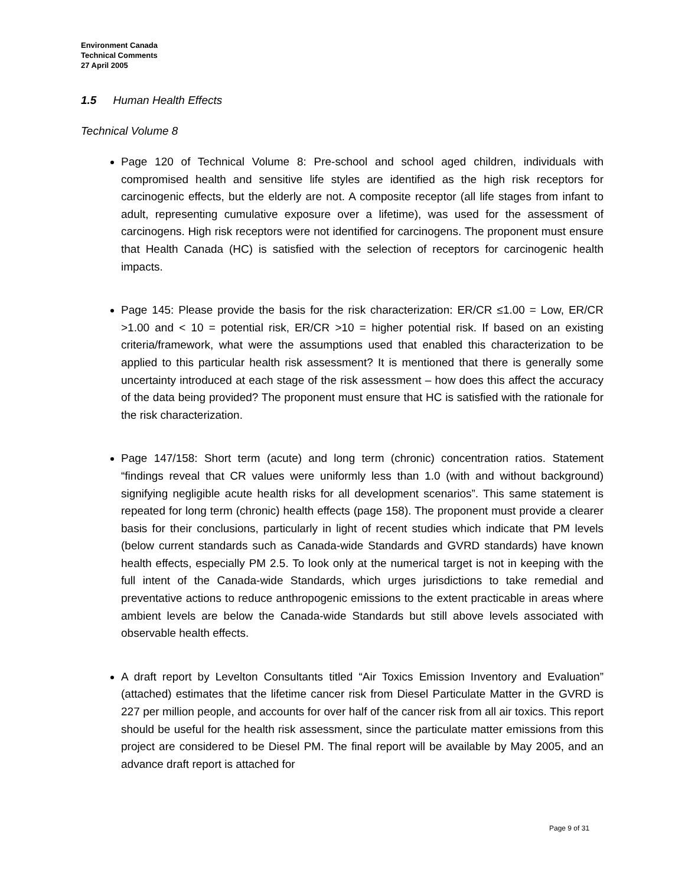Environment Canada
Technical Comments
27 April 2005
1.5 Human Health Effects
Technical Volume 8
Page 120 of Technical Volume 8: Pre-school and school aged children, individuals with compromised health and sensitive life styles are identified as the high risk receptors for carcinogenic effects, but the elderly are not. A composite receptor (all life stages from infant to adult, representing cumulative exposure over a lifetime), was used for the assessment of carcinogens. High risk receptors were not identified for carcinogens. The proponent must ensure that Health Canada (HC) is satisfied with the selection of receptors for carcinogenic health impacts.
Page 145: Please provide the basis for the risk characterization: ER/CR ≤1.00 = Low, ER/CR >1.00 and < 10 = potential risk, ER/CR >10 = higher potential risk. If based on an existing criteria/framework, what were the assumptions used that enabled this characterization to be applied to this particular health risk assessment? It is mentioned that there is generally some uncertainty introduced at each stage of the risk assessment – how does this affect the accuracy of the data being provided? The proponent must ensure that HC is satisfied with the rationale for the risk characterization.
Page 147/158: Short term (acute) and long term (chronic) concentration ratios. Statement “findings reveal that CR values were uniformly less than 1.0 (with and without background) signifying negligible acute health risks for all development scenarios”. This same statement is repeated for long term (chronic) health effects (page 158). The proponent must provide a clearer basis for their conclusions, particularly in light of recent studies which indicate that PM levels (below current standards such as Canada-wide Standards and GVRD standards) have known health effects, especially PM 2.5. To look only at the numerical target is not in keeping with the full intent of the Canada-wide Standards, which urges jurisdictions to take remedial and preventative actions to reduce anthropogenic emissions to the extent practicable in areas where ambient levels are below the Canada-wide Standards but still above levels associated with observable health effects.
A draft report by Levelton Consultants titled “Air Toxics Emission Inventory and Evaluation” (attached) estimates that the lifetime cancer risk from Diesel Particulate Matter in the GVRD is 227 per million people, and accounts for over half of the cancer risk from all air toxics. This report should be useful for the health risk assessment, since the particulate matter emissions from this project are considered to be Diesel PM. The final report will be available by May 2005, and an advance draft report is attached for
Page 9 of 31